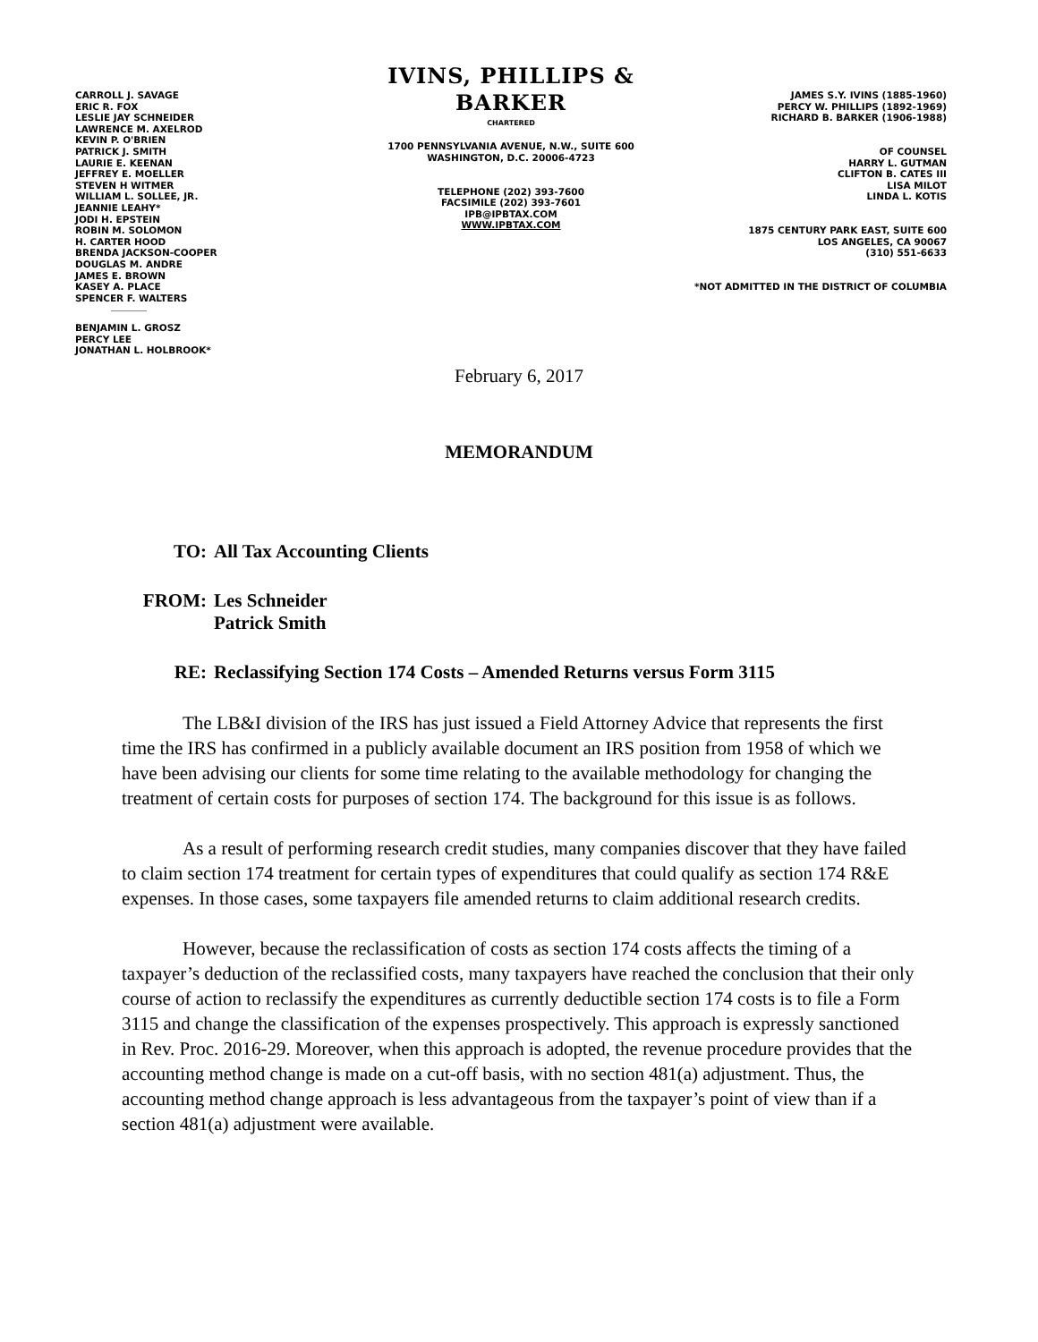CARROLL J. SAVAGE
ERIC R. FOX
LESLIE JAY SCHNEIDER
LAWRENCE M. AXELROD
KEVIN P. O'BRIEN
PATRICK J. SMITH
LAURIE E. KEENAN
JEFFREY E. MOELLER
STEVEN H WITMER
WILLIAM L. SOLLEE, JR.
JEANNIE LEAHY*
JODI H. EPSTEIN
ROBIN M. SOLOMON
H. CARTER HOOD
BRENDA JACKSON-COOPER
DOUGLAS M. ANDRE
JAMES E. BROWN
KASEY A. PLACE
SPENCER F. WALTERS
BENJAMIN L. GROSZ
PERCY LEE
JONATHAN L. HOLBROOK*
IVINS, PHILLIPS & BARKER
CHARTERED
1700 PENNSYLVANIA AVENUE, N.W., SUITE 600
WASHINGTON, D.C. 20006-4723
TELEPHONE (202) 393-7600
FACSIMILE (202) 393-7601
IPB@IPBTAX.COM
WWW.IPBTAX.COM
JAMES S.Y. IVINS (1885-1960)
PERCY W. PHILLIPS (1892-1969)
RICHARD B. BARKER (1906-1988)
OF COUNSEL
HARRY L. GUTMAN
CLIFTON B. CATES III
LISA MILOT
LINDA L. KOTIS
1875 CENTURY PARK EAST, SUITE 600
LOS ANGELES, CA 90067
(310) 551-6633
*NOT ADMITTED IN THE DISTRICT OF COLUMBIA
February 6, 2017
MEMORANDUM
TO: All Tax Accounting Clients
FROM: Les Schneider
Patrick Smith
RE: Reclassifying Section 174 Costs – Amended Returns versus Form 3115
The LB&I division of the IRS has just issued a Field Attorney Advice that represents the first time the IRS has confirmed in a publicly available document an IRS position from 1958 of which we have been advising our clients for some time relating to the available methodology for changing the treatment of certain costs for purposes of section 174. The background for this issue is as follows.
As a result of performing research credit studies, many companies discover that they have failed to claim section 174 treatment for certain types of expenditures that could qualify as section 174 R&E expenses. In those cases, some taxpayers file amended returns to claim additional research credits.
However, because the reclassification of costs as section 174 costs affects the timing of a taxpayer’s deduction of the reclassified costs, many taxpayers have reached the conclusion that their only course of action to reclassify the expenditures as currently deductible section 174 costs is to file a Form 3115 and change the classification of the expenses prospectively. This approach is expressly sanctioned in Rev. Proc. 2016-29. Moreover, when this approach is adopted, the revenue procedure provides that the accounting method change is made on a cut-off basis, with no section 481(a) adjustment. Thus, the accounting method change approach is less advantageous from the taxpayer’s point of view than if a section 481(a) adjustment were available.